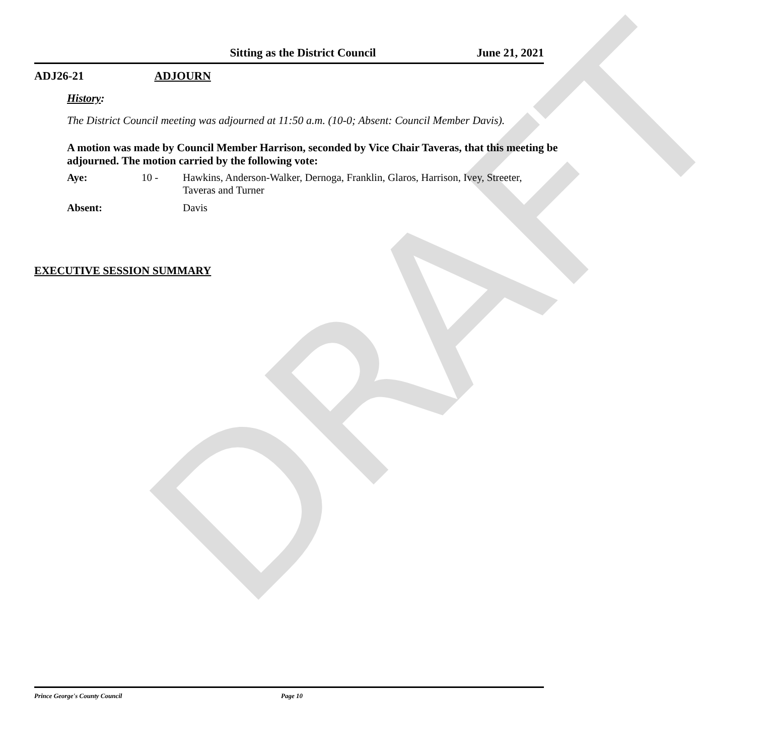DRAFT
Sitting as the District Council
June 21, 2021
ADJ26-21 ADJOURN
History:
The District Council meeting was adjourned at 11:50 a.m. (10-0; Absent: Council Member Davis).
A motion was made by Council Member Harrison, seconded by Vice Chair Taveras, that this meeting be adjourned. The motion carried by the following vote:
| Aye: | 10 - | Hawkins, Anderson-Walker, Dernoga, Franklin, Glaros, Harrison, Ivey, Streeter, Taveras and Turner |
| Absent: | | Davis |
EXECUTIVE SESSION SUMMARY
Prince George's County Council Page 10